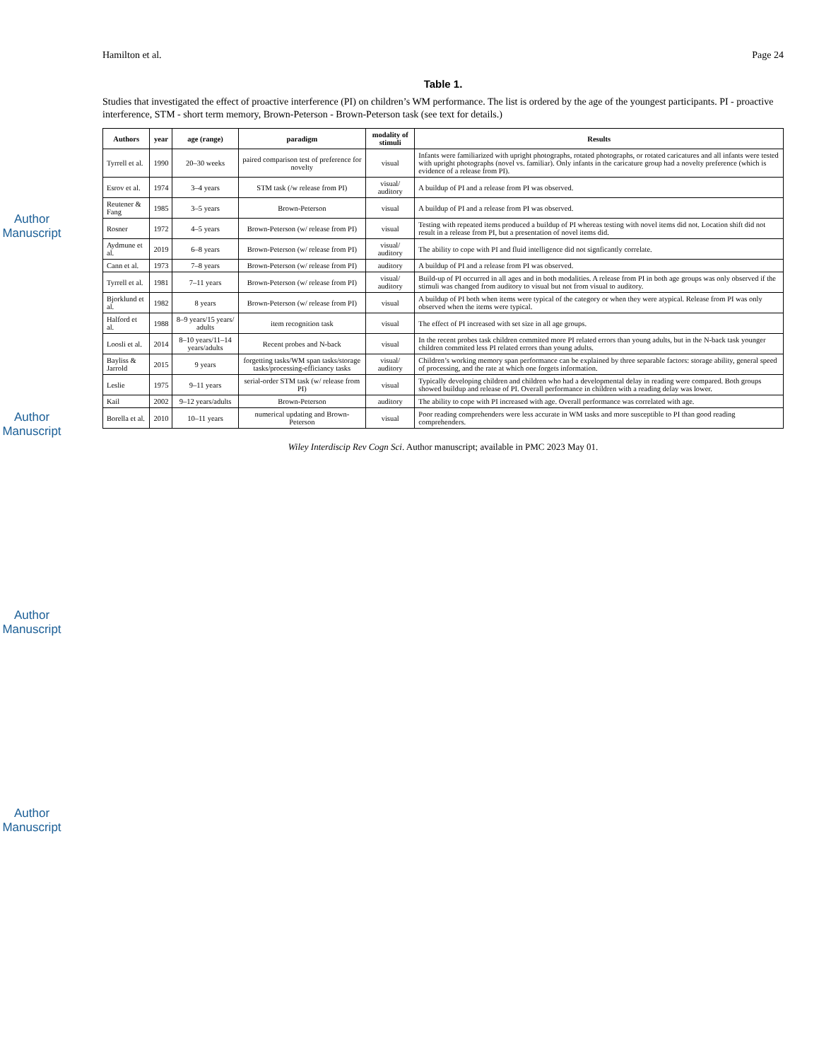Author Manuscript
Author Manuscript
Author Manuscript
Author Manuscript
Hamilton et al. Page 24
Table 1.
Studies that investigated the effect of proactive interference (PI) on children’s WM performance. The list is ordered by the age of the youngest participants. PI - proactive interference, STM - short term memory, Brown-Peterson - Brown-Peterson task (see text for details.)
| Authors | year | age (range) | paradigm | modality of stimuli | Results |
| --- | --- | --- | --- | --- | --- |
| Tyrrell et al. | 1990 | 20–30 weeks | paired comparison test of preference for novelty | visual | Infants were familiarized with upright photographs, rotated photographs, or rotated caricatures and all infants were tested with upright photographs (novel vs. familiar). Only infants in the caricature group had a novelty preference (which is evidence of a release from PI). |
| Esrov et al. | 1974 | 3–4 years | STM task (/w release from PI) | visual/ auditory | A buildup of PI and a release from PI was observed. |
| Reutener & Fang | 1985 | 3–5 years | Brown-Peterson | visual | A buildup of PI and a release from PI was observed. |
| Rosner | 1972 | 4–5 years | Brown-Peterson (w/ release from PI) | visual | Testing with repeated items produced a buildup of PI whereas testing with novel items did not. Location shift did not result in a release from PI, but a presentation of novel items did. |
| Aydmune et al. | 2019 | 6–8 years | Brown-Peterson (w/ release from PI) | visual/ auditory | The ability to cope with PI and fluid intelligence did not signficantly correlate. |
| Cann et al. | 1973 | 7–8 years | Brown-Peterson (w/ release from PI) | auditory | A buildup of PI and a release from PI was observed. |
| Tyrrell et al. | 1981 | 7–11 years | Brown-Peterson (w/ release from PI) | visual/ auditory | Build-up of PI occurred in all ages and in both modalities. A release from PI in both age groups was only observed if the stimuli was changed from auditory to visual but not from visual to auditory. |
| Bjorklund et al. | 1982 | 8 years | Brown-Peterson (w/ release from PI) | visual | A buildup of PI both when items were typical of the category or when they were atypical. Release from PI was only observed when the items were typical. |
| Halford et al. | 1988 | 8–9 years/15 years/ adults | item recognition task | visual | The effect of PI increased with set size in all age groups. |
| Loosli et al. | 2014 | 8–10 years/11–14 years/adults | Recent probes and N-back | visual | In the recent probes task children commited more PI related errors than young adults, but in the N-back task younger children commited less PI related errors than young adults. |
| Bayliss & Jarrold | 2015 | 9 years | forgetting tasks/WM span tasks/storage tasks/processing-efficiancy tasks | visual/ auditory | Children’s working memory span performance can be explained by three separable factors: storage ability, general speed of processing, and the rate at which one forgets information. |
| Leslie | 1975 | 9–11 years | serial-order STM task (w/ release from PI) | visual | Typically developing children and children who had a developmental delay in reading were compared. Both groups showed buildup and release of PI. Overall performance in children with a reading delay was lower. |
| Kail | 2002 | 9–12 years/adults | Brown-Peterson | auditory | The ability to cope with PI increased with age. Overall performance was correlated with age. |
| Borella et al. | 2010 | 10–11 years | numerical updating and Brown-Peterson | visual | Poor reading comprehenders were less accurate in WM tasks and more susceptible to PI than good reading comprehenders. |
Wiley Interdiscip Rev Cogn Sci. Author manuscript; available in PMC 2023 May 01.